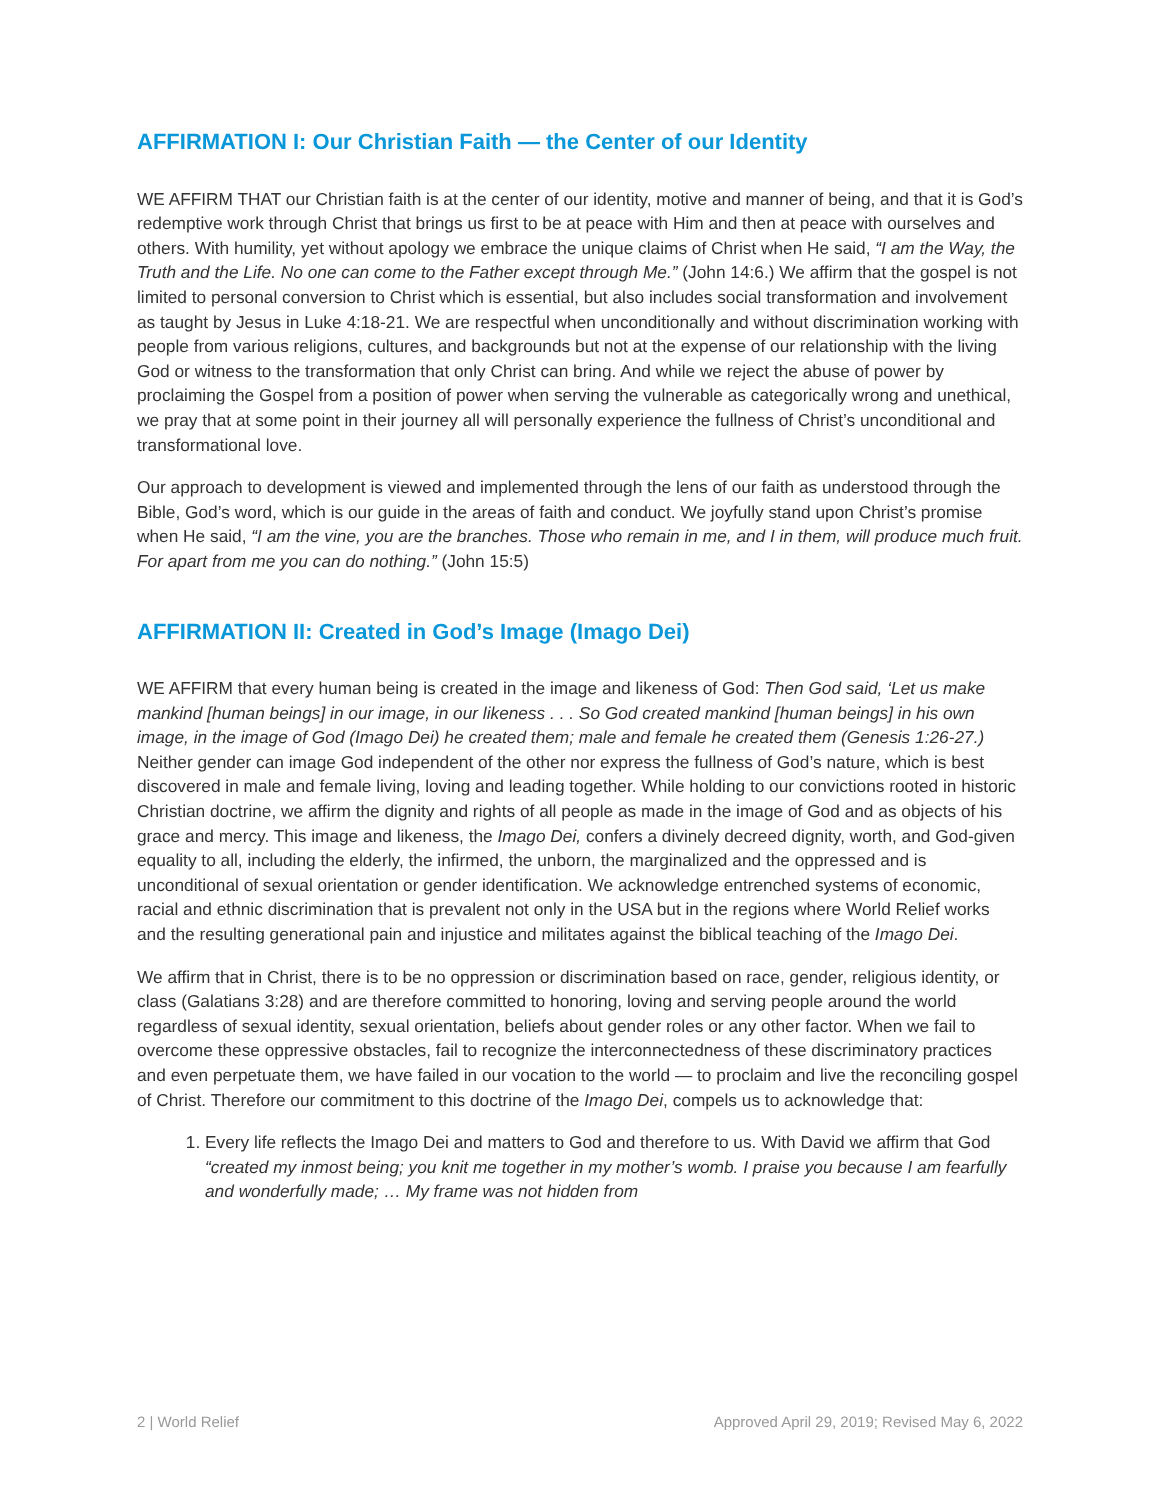AFFIRMATION I: Our Christian Faith — the Center of our Identity
WE AFFIRM THAT our Christian faith is at the center of our identity, motive and manner of being, and that it is God’s redemptive work through Christ that brings us first to be at peace with Him and then at peace with ourselves and others. With humility, yet without apology we embrace the unique claims of Christ when He said, “I am the Way, the Truth and the Life. No one can come to the Father except through Me.” (John 14:6.) We affirm that the gospel is not limited to personal conversion to Christ which is essential, but also includes social transformation and involvement as taught by Jesus in Luke 4:18-21. We are respectful when unconditionally and without discrimination working with people from various religions, cultures, and backgrounds but not at the expense of our relationship with the living God or witness to the transformation that only Christ can bring. And while we reject the abuse of power by proclaiming the Gospel from a position of power when serving the vulnerable as categorically wrong and unethical, we pray that at some point in their journey all will personally experience the fullness of Christ’s unconditional and transformational love.
Our approach to development is viewed and implemented through the lens of our faith as understood through the Bible, God’s word, which is our guide in the areas of faith and conduct. We joyfully stand upon Christ’s promise when He said, “I am the vine, you are the branches. Those who remain in me, and I in them, will produce much fruit. For apart from me you can do nothing.” (John 15:5)
AFFIRMATION II: Created in God’s Image (Imago Dei)
WE AFFIRM that every human being is created in the image and likeness of God: Then God said, ‘Let us make mankind [human beings] in our image, in our likeness . . . So God created mankind [human beings] in his own image, in the image of God (Imago Dei) he created them; male and female he created them (Genesis 1:26-27.) Neither gender can image God independent of the other nor express the fullness of God’s nature, which is best discovered in male and female living, loving and leading together. While holding to our convictions rooted in historic Christian doctrine, we affirm the dignity and rights of all people as made in the image of God and as objects of his grace and mercy. This image and likeness, the Imago Dei, confers a divinely decreed dignity, worth, and God-given equality to all, including the elderly, the infirmed, the unborn, the marginalized and the oppressed and is unconditional of sexual orientation or gender identification. We acknowledge entrenched systems of economic, racial and ethnic discrimination that is prevalent not only in the USA but in the regions where World Relief works and the resulting generational pain and injustice and militates against the biblical teaching of the Imago Dei.
We affirm that in Christ, there is to be no oppression or discrimination based on race, gender, religious identity, or class (Galatians 3:28) and are therefore committed to honoring, loving and serving people around the world regardless of sexual identity, sexual orientation, beliefs about gender roles or any other factor. When we fail to overcome these oppressive obstacles, fail to recognize the interconnectedness of these discriminatory practices and even perpetuate them, we have failed in our vocation to the world — to proclaim and live the reconciling gospel of Christ. Therefore our commitment to this doctrine of the Imago Dei, compels us to acknowledge that:
1. Every life reflects the Imago Dei and matters to God and therefore to us. With David we affirm that God “created my inmost being; you knit me together in my mother’s womb. I praise you because I am fearfully and wonderfully made; … My frame was not hidden from
2 | World Relief Approved April 29, 2019; Revised May 6, 2022